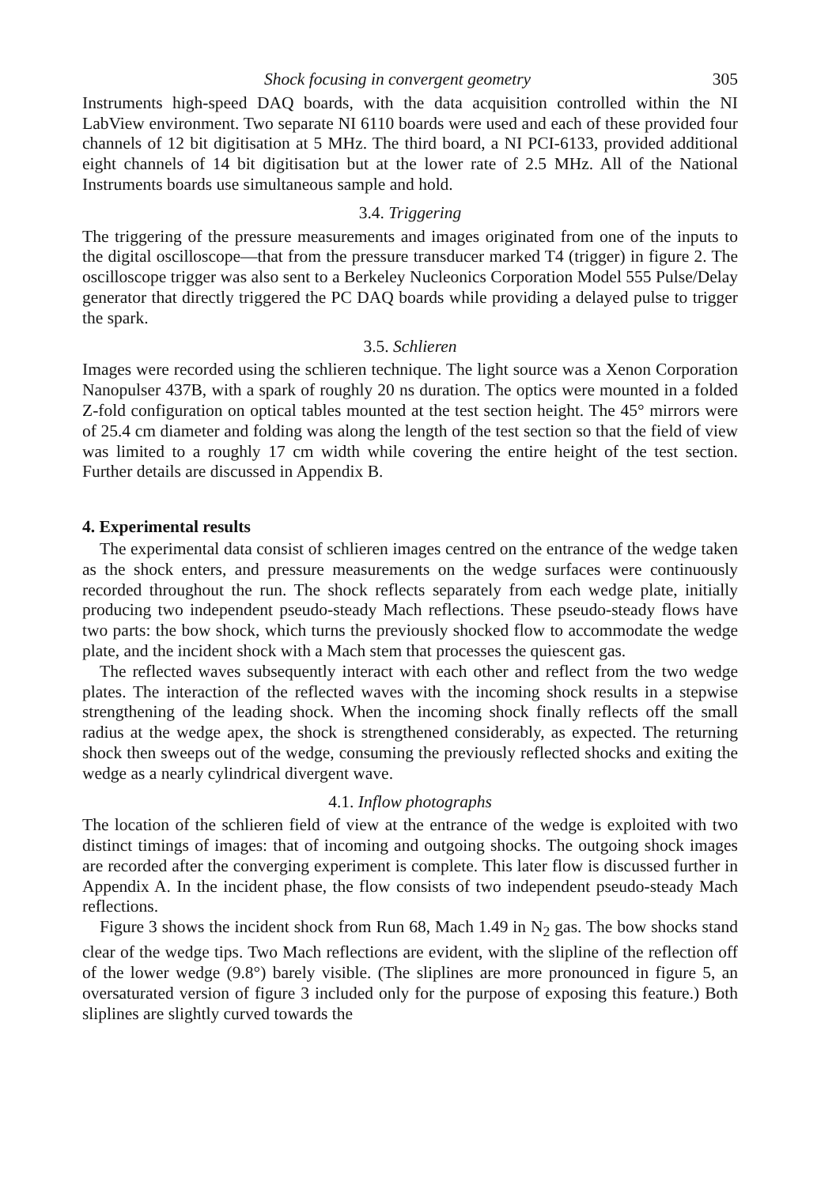Shock focusing in convergent geometry 305
Instruments high-speed DAQ boards, with the data acquisition controlled within the NI LabView environment. Two separate NI 6110 boards were used and each of these provided four channels of 12 bit digitisation at 5 MHz. The third board, a NI PCI-6133, provided additional eight channels of 14 bit digitisation but at the lower rate of 2.5 MHz. All of the National Instruments boards use simultaneous sample and hold.
3.4. Triggering
The triggering of the pressure measurements and images originated from one of the inputs to the digital oscilloscope—that from the pressure transducer marked T4 (trigger) in figure 2. The oscilloscope trigger was also sent to a Berkeley Nucleonics Corporation Model 555 Pulse/Delay generator that directly triggered the PC DAQ boards while providing a delayed pulse to trigger the spark.
3.5. Schlieren
Images were recorded using the schlieren technique. The light source was a Xenon Corporation Nanopulser 437B, with a spark of roughly 20 ns duration. The optics were mounted in a folded Z-fold configuration on optical tables mounted at the test section height. The 45° mirrors were of 25.4 cm diameter and folding was along the length of the test section so that the field of view was limited to a roughly 17 cm width while covering the entire height of the test section. Further details are discussed in Appendix B.
4. Experimental results
The experimental data consist of schlieren images centred on the entrance of the wedge taken as the shock enters, and pressure measurements on the wedge surfaces were continuously recorded throughout the run. The shock reflects separately from each wedge plate, initially producing two independent pseudo-steady Mach reflections. These pseudo-steady flows have two parts: the bow shock, which turns the previously shocked flow to accommodate the wedge plate, and the incident shock with a Mach stem that processes the quiescent gas.
The reflected waves subsequently interact with each other and reflect from the two wedge plates. The interaction of the reflected waves with the incoming shock results in a stepwise strengthening of the leading shock. When the incoming shock finally reflects off the small radius at the wedge apex, the shock is strengthened considerably, as expected. The returning shock then sweeps out of the wedge, consuming the previously reflected shocks and exiting the wedge as a nearly cylindrical divergent wave.
4.1. Inflow photographs
The location of the schlieren field of view at the entrance of the wedge is exploited with two distinct timings of images: that of incoming and outgoing shocks. The outgoing shock images are recorded after the converging experiment is complete. This later flow is discussed further in Appendix A. In the incident phase, the flow consists of two independent pseudo-steady Mach reflections.
Figure 3 shows the incident shock from Run 68, Mach 1.49 in N<sub>2</sub> gas. The bow shocks stand clear of the wedge tips. Two Mach reflections are evident, with the slipline of the reflection off of the lower wedge (9.8°) barely visible. (The sliplines are more pronounced in figure 5, an oversaturated version of figure 3 included only for the purpose of exposing this feature.) Both sliplines are slightly curved towards the